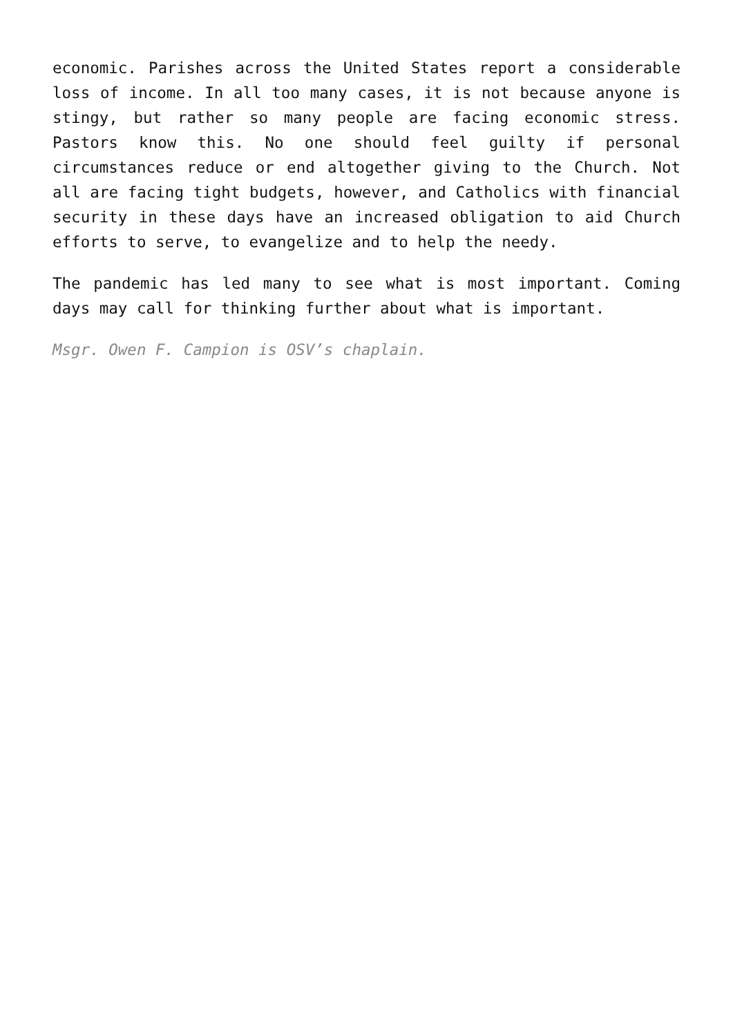economic. Parishes across the United States report a considerable loss of income. In all too many cases, it is not because anyone is stingy, but rather so many people are facing economic stress. Pastors know this. No one should feel guilty if personal circumstances reduce or end altogether giving to the Church. Not all are facing tight budgets, however, and Catholics with financial security in these days have an increased obligation to aid Church efforts to serve, to evangelize and to help the needy.
The pandemic has led many to see what is most important. Coming days may call for thinking further about what is important.
Msgr. Owen F. Campion is OSV’s chaplain.